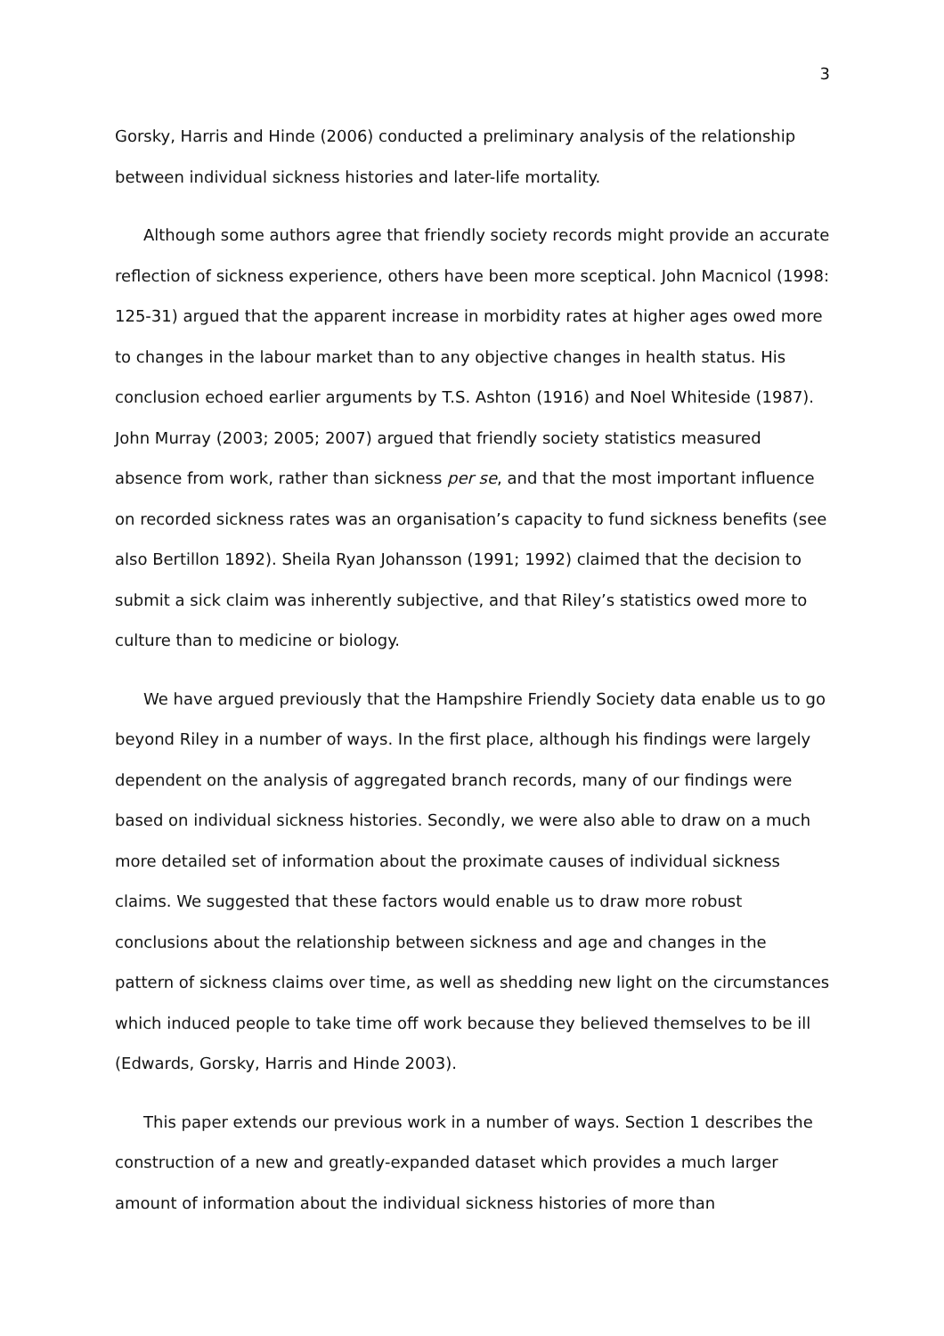3
Gorsky, Harris and Hinde (2006) conducted a preliminary analysis of the relationship between individual sickness histories and later-life mortality.
Although some authors agree that friendly society records might provide an accurate reflection of sickness experience, others have been more sceptical. John Macnicol (1998: 125-31) argued that the apparent increase in morbidity rates at higher ages owed more to changes in the labour market than to any objective changes in health status. His conclusion echoed earlier arguments by T.S. Ashton (1916) and Noel Whiteside (1987). John Murray (2003; 2005; 2007) argued that friendly society statistics measured absence from work, rather than sickness per se, and that the most important influence on recorded sickness rates was an organisation’s capacity to fund sickness benefits (see also Bertillon 1892). Sheila Ryan Johansson (1991; 1992) claimed that the decision to submit a sick claim was inherently subjective, and that Riley’s statistics owed more to culture than to medicine or biology.
We have argued previously that the Hampshire Friendly Society data enable us to go beyond Riley in a number of ways. In the first place, although his findings were largely dependent on the analysis of aggregated branch records, many of our findings were based on individual sickness histories. Secondly, we were also able to draw on a much more detailed set of information about the proximate causes of individual sickness claims. We suggested that these factors would enable us to draw more robust conclusions about the relationship between sickness and age and changes in the pattern of sickness claims over time, as well as shedding new light on the circumstances which induced people to take time off work because they believed themselves to be ill (Edwards, Gorsky, Harris and Hinde 2003).
This paper extends our previous work in a number of ways. Section 1 describes the construction of a new and greatly-expanded dataset which provides a much larger amount of information about the individual sickness histories of more than